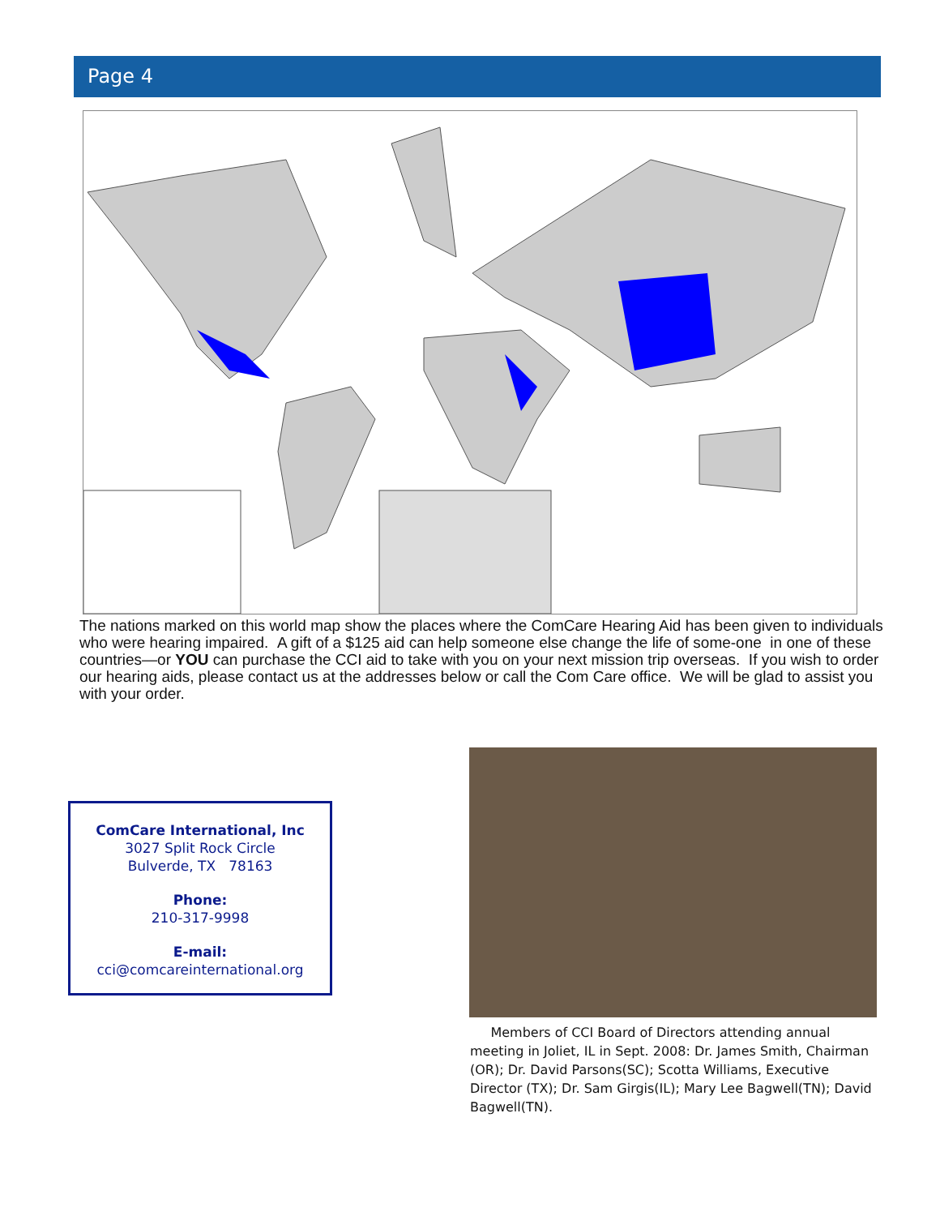Page 4
The nations marked on this world map show the places where the ComCare Hearing Aid has been given to individuals who were hearing impaired. A gift of a $125 aid can help someone else change the life of some-one in one of these countries—or YOU can purchase the CCI aid to take with you on your next mission trip overseas. If you wish to order our hearing aids, please contact us at the addresses below or call the Com Care office. We will be glad to assist you with your order.
ComCare International, Inc
3027 Split Rock Circle
Bulverde, TX 78163
Phone:
210-317-9998
E-mail:
cci@comcareinternational.org
Members of CCI Board of Directors attending annual meeting in Joliet, IL in Sept. 2008: Dr. James Smith, Chairman (OR); Dr. David Parsons(SC); Scotta Williams, Executive Director (TX); Dr. Sam Girgis(IL); Mary Lee Bagwell(TN); David Bagwell(TN).